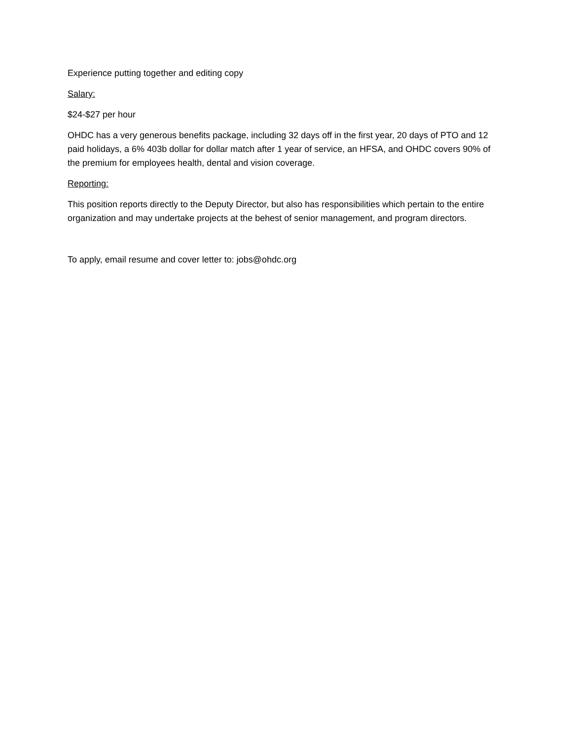Experience putting together and editing copy
Salary:
$24-$27 per hour
OHDC has a very generous benefits package, including 32 days off in the first year, 20 days of PTO and 12 paid holidays, a 6% 403b dollar for dollar match after 1 year of service, an HFSA, and OHDC covers 90% of the premium for employees health, dental and vision coverage.
Reporting:
This position reports directly to the Deputy Director, but also has responsibilities which pertain to the entire organization and may undertake projects at the behest of senior management, and program directors.
To apply, email resume and cover letter to: jobs@ohdc.org